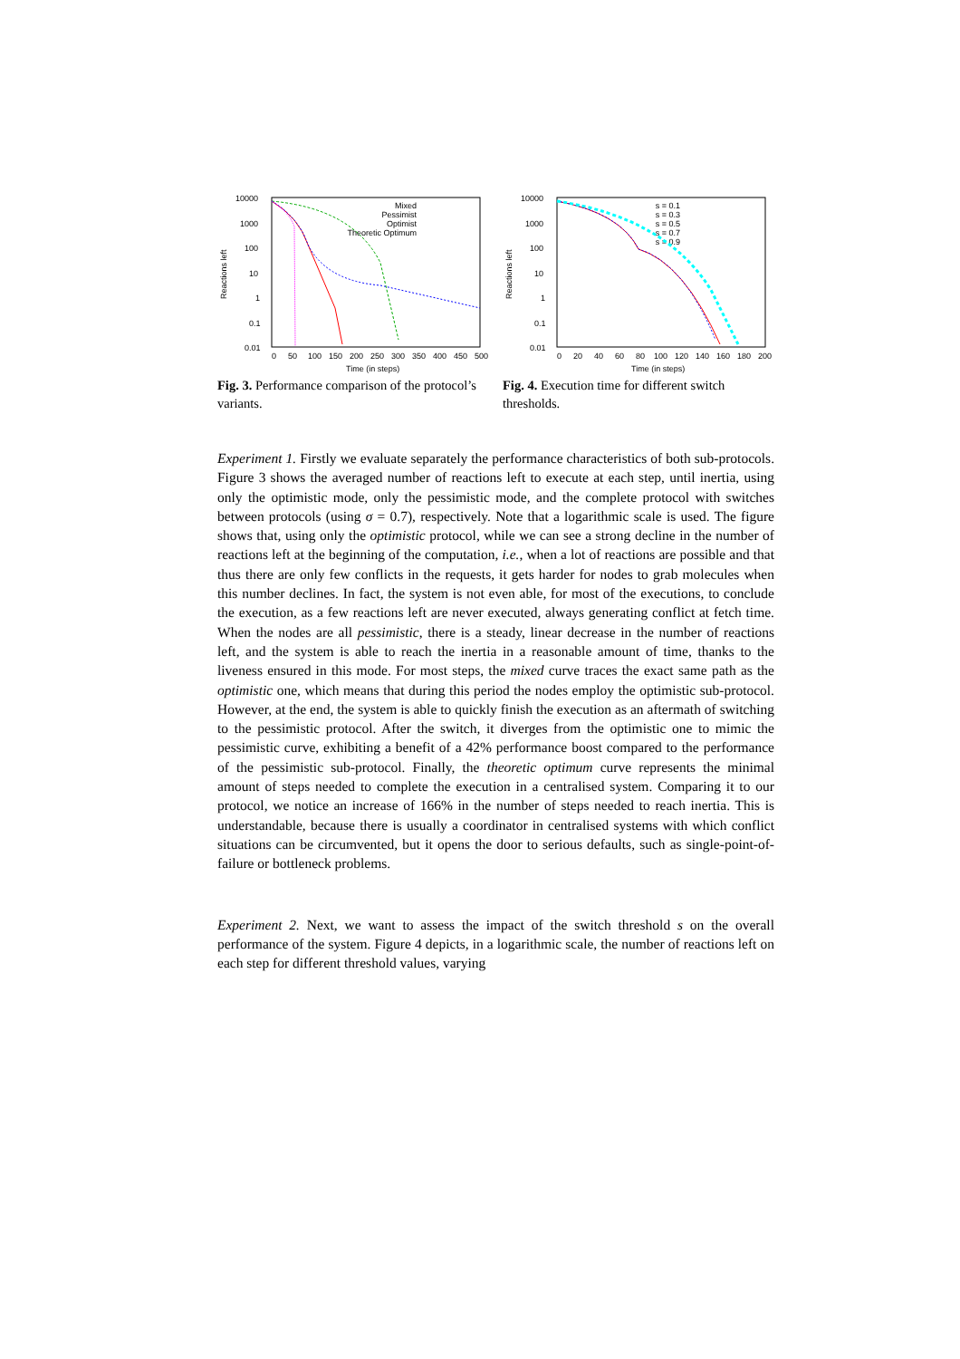10000
1000
100
10
1
0.1
0.01
0
50
100
150
200
250
300
350
400
450
500
Time (in steps)
Reactions left
Mixed
Pessimist
Optimist
Theoretic Optimum
Fig. 3. Performance comparison of the protocol’s variants.
10000
1000
100
10
1
0.1
0.01
0
20
40
60
80
100
120
140
160
180
200
Time (in steps)
Reactions left
s = 0.1
s = 0.3
s = 0.5
s = 0.7
s = 0.9
Fig. 4. Execution time for different switch thresholds.
Experiment 1. Firstly we evaluate separately the performance characteristics of both sub-protocols. Figure 3 shows the averaged number of reactions left to execute at each step, until inertia, using only the optimistic mode, only the pessimistic mode, and the complete protocol with switches between protocols (using σ = 0.7), respectively. Note that a logarithmic scale is used. The figure shows that, using only the optimistic protocol, while we can see a strong decline in the number of reactions left at the beginning of the computation, i.e., when a lot of reactions are possible and that thus there are only few conflicts in the requests, it gets harder for nodes to grab molecules when this number declines. In fact, the system is not even able, for most of the executions, to conclude the execution, as a few reactions left are never executed, always generating conflict at fetch time. When the nodes are all pessimistic, there is a steady, linear decrease in the number of reactions left, and the system is able to reach the inertia in a reasonable amount of time, thanks to the liveness ensured in this mode. For most steps, the mixed curve traces the exact same path as the optimistic one, which means that during this period the nodes employ the optimistic sub-protocol. However, at the end, the system is able to quickly finish the execution as an aftermath of switching to the pessimistic protocol. After the switch, it diverges from the optimistic one to mimic the pessimistic curve, exhibiting a benefit of a 42% performance boost compared to the performance of the pessimistic sub-protocol. Finally, the theoretic optimum curve represents the minimal amount of steps needed to complete the execution in a centralised system. Comparing it to our protocol, we notice an increase of 166% in the number of steps needed to reach inertia. This is understandable, because there is usually a coordinator in centralised systems with which conflict situations can be circumvented, but it opens the door to serious defaults, such as single-point-of-failure or bottleneck problems.
Experiment 2. Next, we want to assess the impact of the switch threshold s on the overall performance of the system. Figure 4 depicts, in a logarithmic scale, the number of reactions left on each step for different threshold values, varying